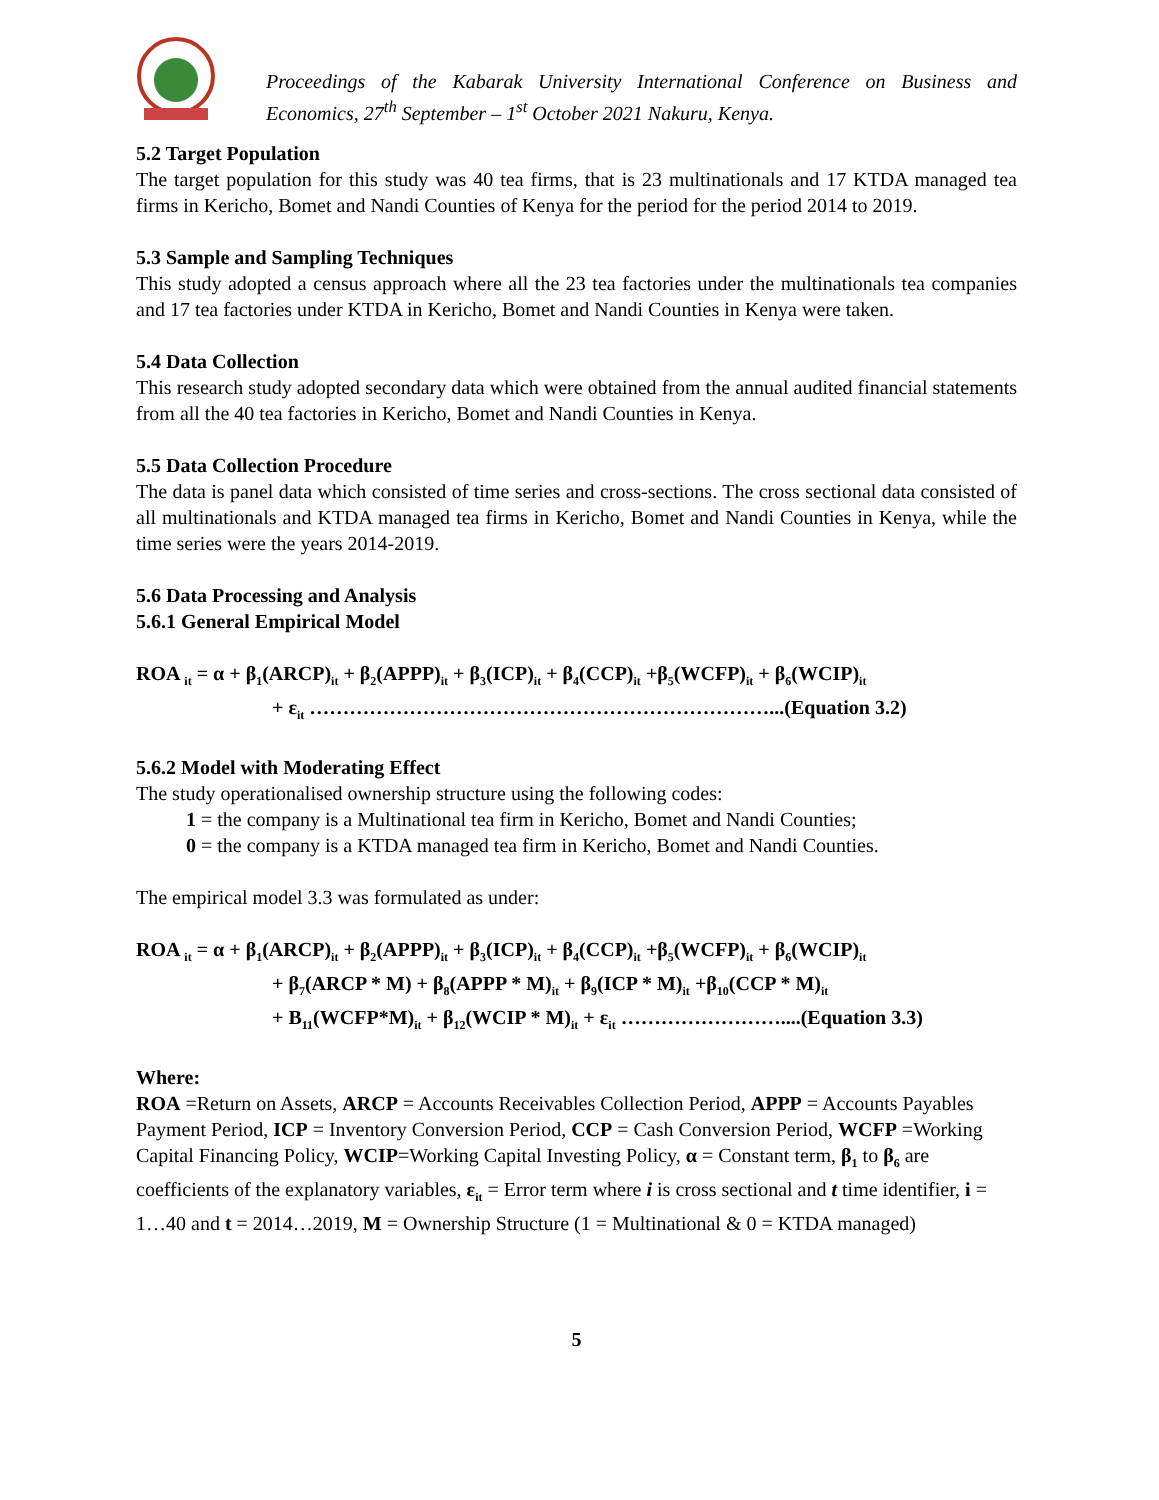Proceedings of the Kabarak University International Conference on Business and Economics, 27<sup>th</sup> September – 1<sup>st</sup> October 2021 Nakuru, Kenya.
5.2 Target Population
The target population for this study was 40 tea firms, that is 23 multinationals and 17 KTDA managed tea firms in Kericho, Bomet and Nandi Counties of Kenya for the period for the period 2014 to 2019.
5.3 Sample and Sampling Techniques
This study adopted a census approach where all the 23 tea factories under the multinationals tea companies and 17 tea factories under KTDA in Kericho, Bomet and Nandi Counties in Kenya were taken.
5.4 Data Collection
This research study adopted secondary data which were obtained from the annual audited financial statements from all the 40 tea factories in Kericho, Bomet and Nandi Counties in Kenya.
5.5 Data Collection Procedure
The data is panel data which consisted of time series and cross-sections. The cross sectional data consisted of all multinationals and KTDA managed tea firms in Kericho, Bomet and Nandi Counties in Kenya, while the time series were the years 2014-2019.
5.6 Data Processing and Analysis
5.6.1 General Empirical Model
ROA <sub>it</sub> = α + β<sub>1</sub>(ARCP)<sub>it</sub> + β<sub>2</sub>(APPP)<sub>it</sub> + β<sub>3</sub>(ICP)<sub>it</sub> + β<sub>4</sub>(CCP)<sub>it</sub> +β<sub>5</sub>(WCFP)<sub>it</sub> + β<sub>6</sub>(WCIP)<sub>it</sub>
+ ε<sub>it</sub> ……………………………………………………………...(Equation 3.2)
5.6.2 Model with Moderating Effect
The study operationalised ownership structure using the following codes:
1 = the company is a Multinational tea firm in Kericho, Bomet and Nandi Counties;
0 = the company is a KTDA managed tea firm in Kericho, Bomet and Nandi Counties.
The empirical model 3.3 was formulated as under:
ROA <sub>it</sub> = α + β<sub>1</sub>(ARCP)<sub>it</sub> + β<sub>2</sub>(APPP)<sub>it</sub> + β<sub>3</sub>(ICP)<sub>it</sub> + β<sub>4</sub>(CCP)<sub>it</sub> +β<sub>5</sub>(WCFP)<sub>it</sub> + β<sub>6</sub>(WCIP)<sub>it</sub>
+ β<sub>7</sub>(ARCP * M) + β<sub>8</sub>(APPP * M)<sub>it</sub> + β<sub>9</sub>(ICP * M)<sub>it</sub> +β<sub>10</sub>(CCP * M)<sub>it</sub>
+ Β<sub>11</sub>(WCFP*M)<sub>it</sub> + β<sub>12</sub>(WCIP * M)<sub>it</sub> + ε<sub>it</sub> ……………………....(Equation 3.3)
Where:
ROA =Return on Assets, ARCP = Accounts Receivables Collection Period, APPP = Accounts Payables Payment Period, ICP = Inventory Conversion Period, CCP = Cash Conversion Period, WCFP =Working Capital Financing Policy, WCIP=Working Capital Investing Policy, α = Constant term, β<sub>1</sub> to β<sub>6</sub> are coefficients of the explanatory variables, ε<sub>it</sub> = Error term where i is cross sectional and t time identifier, i = 1…40 and t = 2014…2019, M = Ownership Structure (1 = Multinational & 0 = KTDA managed)
5